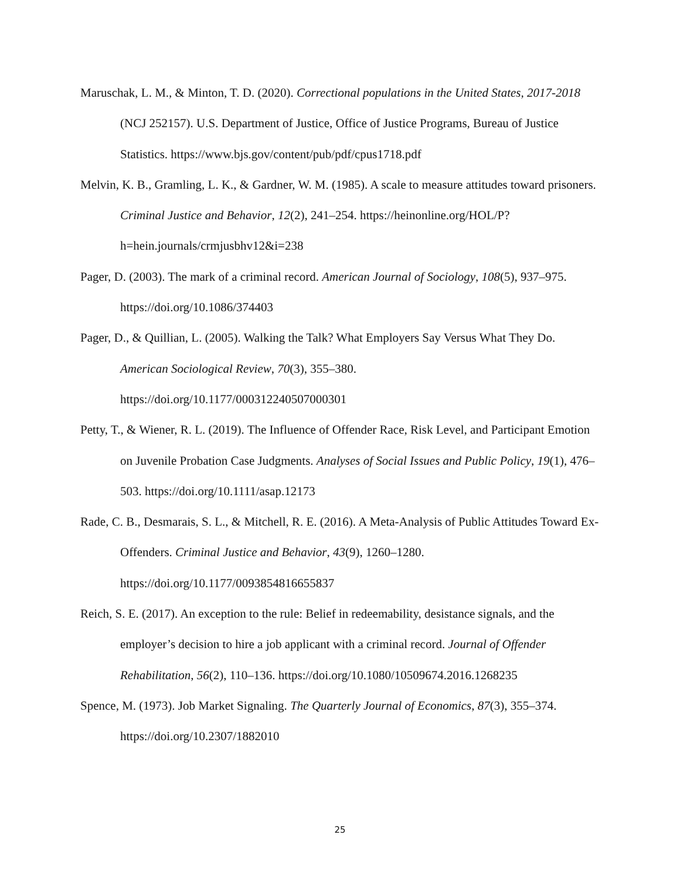Maruschak, L. M., & Minton, T. D. (2020). Correctional populations in the United States, 2017-2018 (NCJ 252157). U.S. Department of Justice, Office of Justice Programs, Bureau of Justice Statistics. https://www.bjs.gov/content/pub/pdf/cpus1718.pdf
Melvin, K. B., Gramling, L. K., & Gardner, W. M. (1985). A scale to measure attitudes toward prisoners. Criminal Justice and Behavior, 12(2), 241–254. https://heinonline.org/HOL/P?h=hein.journals/crmjusbhv12&i=238
Pager, D. (2003). The mark of a criminal record. American Journal of Sociology, 108(5), 937–975. https://doi.org/10.1086/374403
Pager, D., & Quillian, L. (2005). Walking the Talk? What Employers Say Versus What They Do. American Sociological Review, 70(3), 355–380.
https://doi.org/10.1177/000312240507000301
Petty, T., & Wiener, R. L. (2019). The Influence of Offender Race, Risk Level, and Participant Emotion on Juvenile Probation Case Judgments. Analyses of Social Issues and Public Policy, 19(1), 476–503. https://doi.org/10.1111/asap.12173
Rade, C. B., Desmarais, S. L., & Mitchell, R. E. (2016). A Meta-Analysis of Public Attitudes Toward Ex-Offenders. Criminal Justice and Behavior, 43(9), 1260–1280.
https://doi.org/10.1177/0093854816655837
Reich, S. E. (2017). An exception to the rule: Belief in redeemability, desistance signals, and the employer’s decision to hire a job applicant with a criminal record. Journal of Offender Rehabilitation, 56(2), 110–136. https://doi.org/10.1080/10509674.2016.1268235
Spence, M. (1973). Job Market Signaling. The Quarterly Journal of Economics, 87(3), 355–374.
https://doi.org/10.2307/1882010
25